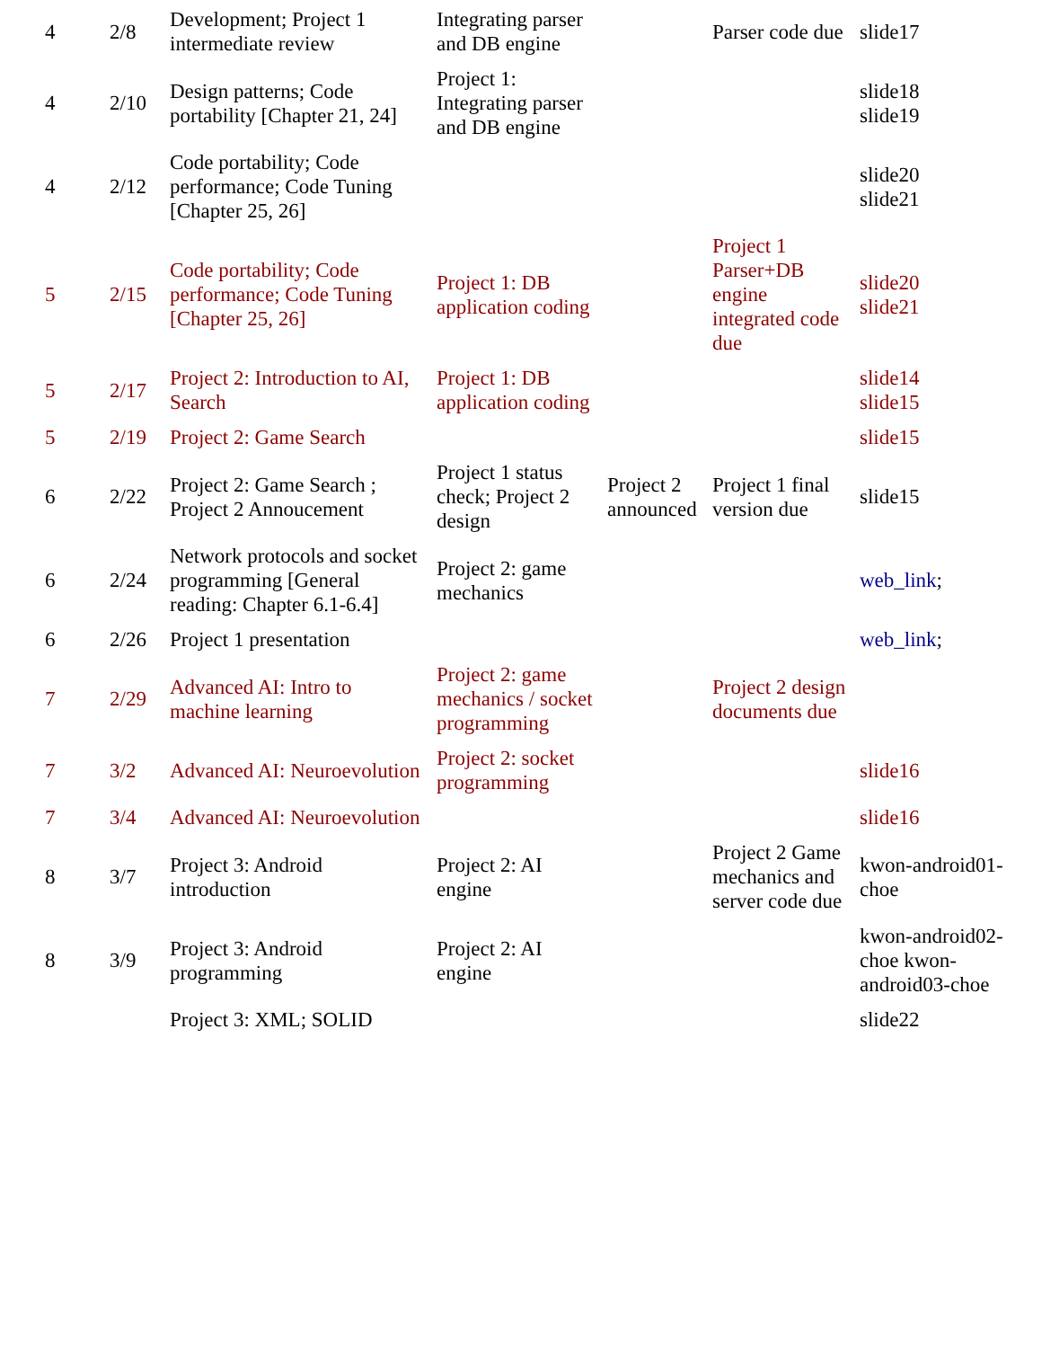| 4 | 2/8 | Development; Project 1 intermediate review | Integrating parser and DB engine | | Parser code due | slide17 |
| 4 | 2/10 | Design patterns; Code portability [Chapter 21, 24] | Project 1: Integrating parser and DB engine | | | slide18 slide19 |
| 4 | 2/12 | Code portability; Code performance; Code Tuning [Chapter 25, 26] | | | | slide20 slide21 |
| 5 | 2/15 | Code portability; Code performance; Code Tuning [Chapter 25, 26] | Project 1: DB application coding | | Project 1 Parser+DB engine integrated code due | slide20 slide21 |
| 5 | 2/17 | Project 2: Introduction to AI, Search | Project 1: DB application coding | | | slide14 slide15 |
| 5 | 2/19 | Project 2: Game Search | | | | slide15 |
| 6 | 2/22 | Project 2: Game Search ; Project 2 Annoucement | Project 1 status check; Project 2 design | Project 2 announced | Project 1 final version due | slide15 |
| 6 | 2/24 | Network protocols and socket programming [General reading: Chapter 6.1-6.4] | Project 2: game mechanics | | | web_link ; |
| 6 | 2/26 | Project 1 presentation | | | | web_link ; |
| 7 | 2/29 | Advanced AI: Intro to machine learning | Project 2: game mechanics / socket programming | | Project 2 design documents due | |
| 7 | 3/2 | Advanced AI: Neuroevolution | Project 2: socket programming | | | slide16 |
| 7 | 3/4 | Advanced AI: Neuroevolution | | | | slide16 |
| 8 | 3/7 | Project 3: Android introduction | Project 2: AI engine | | Project 2 Game mechanics and server code due | kwon-android01-choe |
| 8 | 3/9 | Project 3: Android programming | Project 2: AI engine | | | kwon-android02-choe kwon-android03-choe |
| | | Project 3: XML; SOLID | | | | slide22 |